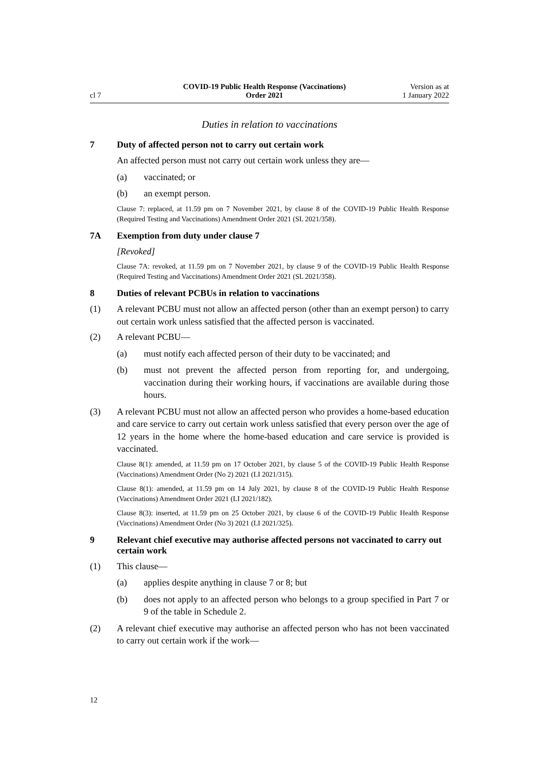cl 7
COVID-19 Public Health Response (Vaccinations)
Order 2021
Version as at
1 January 2022
Duties in relation to vaccinations
7 Duty of affected person not to carry out certain work
An affected person must not carry out certain work unless they are—
(a) vaccinated; or
(b) an exempt person.
Clause 7: replaced, at 11.59 pm on 7 November 2021, by clause 8 of the COVID-19 Public Health Response (Required Testing and Vaccinations) Amendment Order 2021 (SL 2021/358).
7A Exemption from duty under clause 7
[Revoked]
Clause 7A: revoked, at 11.59 pm on 7 November 2021, by clause 9 of the COVID-19 Public Health Response (Required Testing and Vaccinations) Amendment Order 2021 (SL 2021/358).
8 Duties of relevant PCBUs in relation to vaccinations
(1) A relevant PCBU must not allow an affected person (other than an exempt person) to carry out certain work unless satisfied that the affected person is vaccinated.
(2) A relevant PCBU—
(a) must notify each affected person of their duty to be vaccinated; and
(b) must not prevent the affected person from reporting for, and undergoing, vaccination during their working hours, if vaccinations are available during those hours.
(3) A relevant PCBU must not allow an affected person who provides a home-based education and care service to carry out certain work unless satisfied that every person over the age of 12 years in the home where the home-based education and care service is provided is vaccinated.
Clause 8(1): amended, at 11.59 pm on 17 October 2021, by clause 5 of the COVID-19 Public Health Response (Vaccinations) Amendment Order (No 2) 2021 (LI 2021/315).
Clause 8(1): amended, at 11.59 pm on 14 July 2021, by clause 8 of the COVID-19 Public Health Response (Vaccinations) Amendment Order 2021 (LI 2021/182).
Clause 8(3): inserted, at 11.59 pm on 25 October 2021, by clause 6 of the COVID-19 Public Health Response (Vaccinations) Amendment Order (No 3) 2021 (LI 2021/325).
9 Relevant chief executive may authorise affected persons not vaccinated to carry out certain work
(1) This clause—
(a) applies despite anything in clause 7 or 8; but
(b) does not apply to an affected person who belongs to a group specified in Part 7 or 9 of the table in Schedule 2.
(2) A relevant chief executive may authorise an affected person who has not been vaccinated to carry out certain work if the work—
12